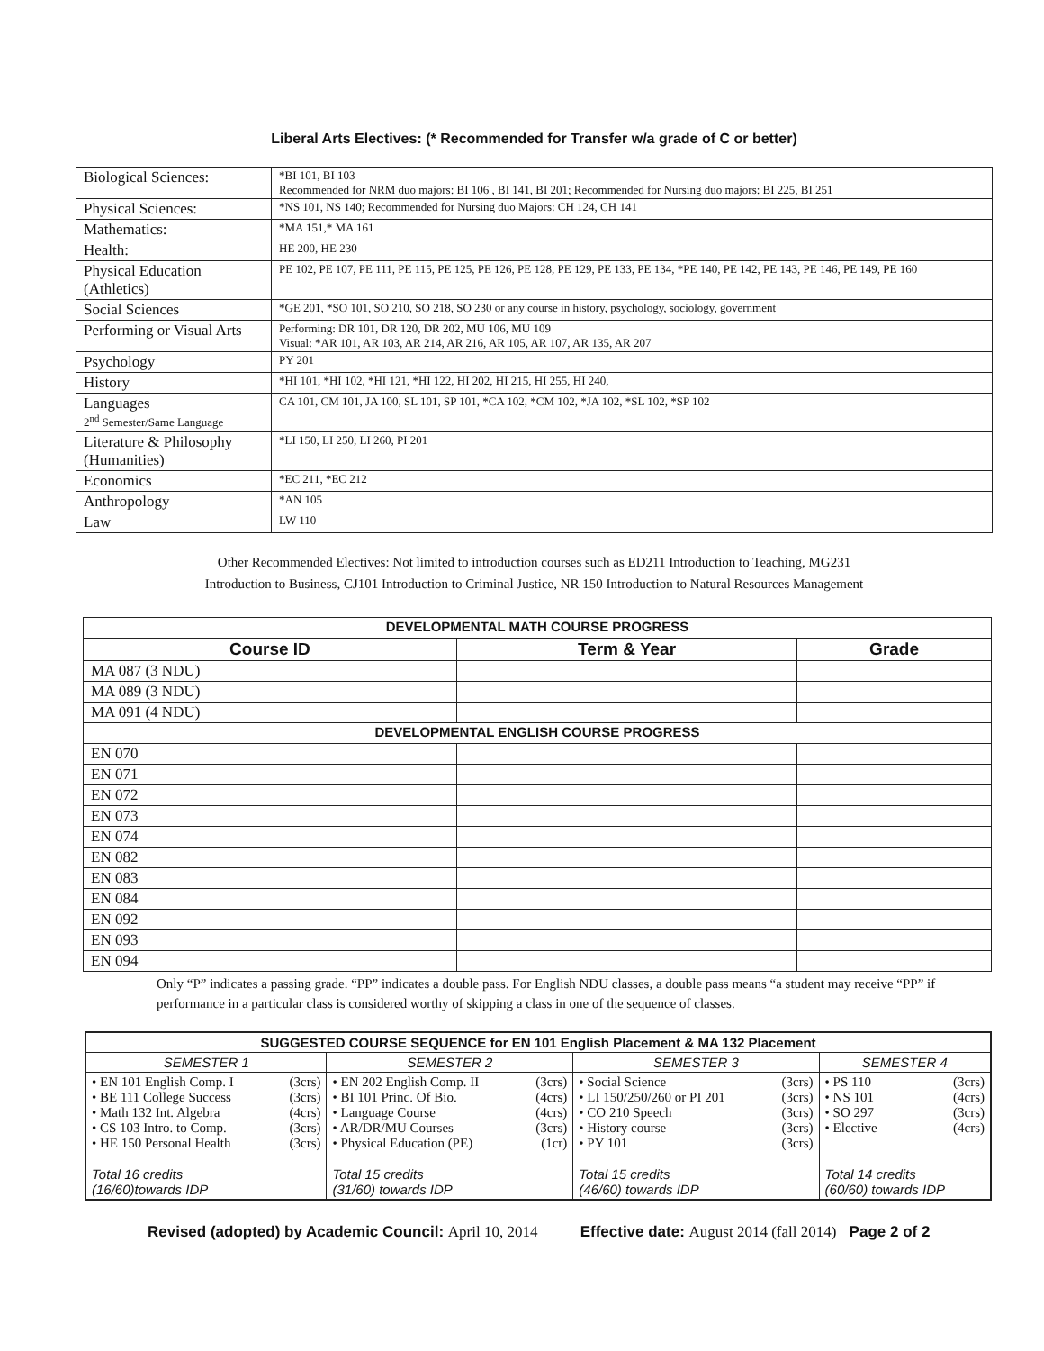Liberal Arts Electives: (* Recommended for Transfer w/a grade of C or better)
| Biological Sciences: | *BI 101, BI 103 Recommended for NRM duo majors: BI 106 , BI 141, BI 201; Recommended for Nursing duo majors: BI 225, BI 251 |
| Physical Sciences: | *NS 101, NS 140; Recommended for Nursing duo Majors: CH 124, CH 141 |
| Mathematics: | *MA 151,* MA 161 |
| Health: | HE 200, HE 230 |
| Physical Education (Athletics) | PE 102, PE 107, PE 111, PE 115, PE 125, PE 126, PE 128, PE 129, PE 133, PE 134, *PE 140, PE 142, PE 143, PE 146, PE 149, PE 160 |
| Social Sciences | *GE 201, *SO 101, SO 210, SO 218, SO 230 or any course in history, psychology, sociology, government |
| Performing or Visual Arts | Performing: DR 101, DR 120, DR 202, MU 106, MU 109 Visual: *AR 101, AR 103, AR 214, AR 216, AR 105, AR 107, AR 135, AR 207 |
| Psychology | PY 201 |
| History | *HI 101, *HI 102, *HI 121, *HI 122, HI 202, HI 215, HI 255, HI 240, |
| Languages 2<sup>nd</sup> Semester/Same Language | CA 101, CM 101, JA 100, SL 101, SP 101, *CA 102, *CM 102, *JA 102, *SL 102, *SP 102 |
| Literature & Philosophy (Humanities) | *LI 150, LI 250, LI 260, PI 201 |
| Economics | *EC 211, *EC 212 |
| Anthropology | *AN 105 |
| Law | LW 110 |
Other Recommended Electives: Not limited to introduction courses such as ED211 Introduction to Teaching, MG231
Introduction to Business, CJ101 Introduction to Criminal Justice, NR 150 Introduction to Natural Resources Management
| DEVELOPMENTAL MATH COURSE PROGRESS | | |
| Course ID | Term & Year | Grade |
| MA 087 (3 NDU) | | |
| MA 089 (3 NDU) | | |
| MA 091 (4 NDU) | | |
| DEVELOPMENTAL ENGLISH COURSE PROGRESS | | |
| EN 070 | | |
| EN 071 | | |
| EN 072 | | |
| EN 073 | | |
| EN 074 | | |
| EN 082 | | |
| EN 083 | | |
| EN 084 | | |
| EN 092 | | |
| EN 093 | | |
| EN 094 | | |
Only “P” indicates a passing grade. “PP” indicates a double pass. For English NDU classes, a double pass means “a student may receive “PP” if performance in a particular class is considered worthy of skipping a class in one of the sequence of classes.
| SUGGESTED COURSE SEQUENCE for EN 101 English Placement & MA 132 Placement | | | |
| SEMESTER 1 | SEMESTER 2 | SEMESTER 3 | SEMESTER 4 |
| • EN 101 English Comp. I (3crs) • BE 111 College Success (3crs) • Math 132 Int. Algebra (4crs) • CS 103 Intro. to Comp. (3crs) • HE 150 Personal Health (3crs) Total 16 credits (16/60)towards IDP | • EN 202 English Comp. II (3crs) • BI 101 Princ. Of Bio. (4crs) • Language Course (4crs) • AR/DR/MU Courses (3crs) • Physical Education (PE) (1cr) Total 15 credits (31/60) towards IDP | • Social Science (3crs) • LI 150/250/260 or PI 201 (3crs) • CO 210 Speech (3crs) • History course (3crs) • PY 101 (3crs) Total 15 credits (46/60) towards IDP | • PS 110 (3crs) • NS 101 (4crs) • SO 297 (3crs) • Elective (4crs) Total 14 credits (60/60) towards IDP |
Revised (adopted) by Academic Council: April 10, 2014 Effective date: August 2014 (fall 2014) Page 2 of 2